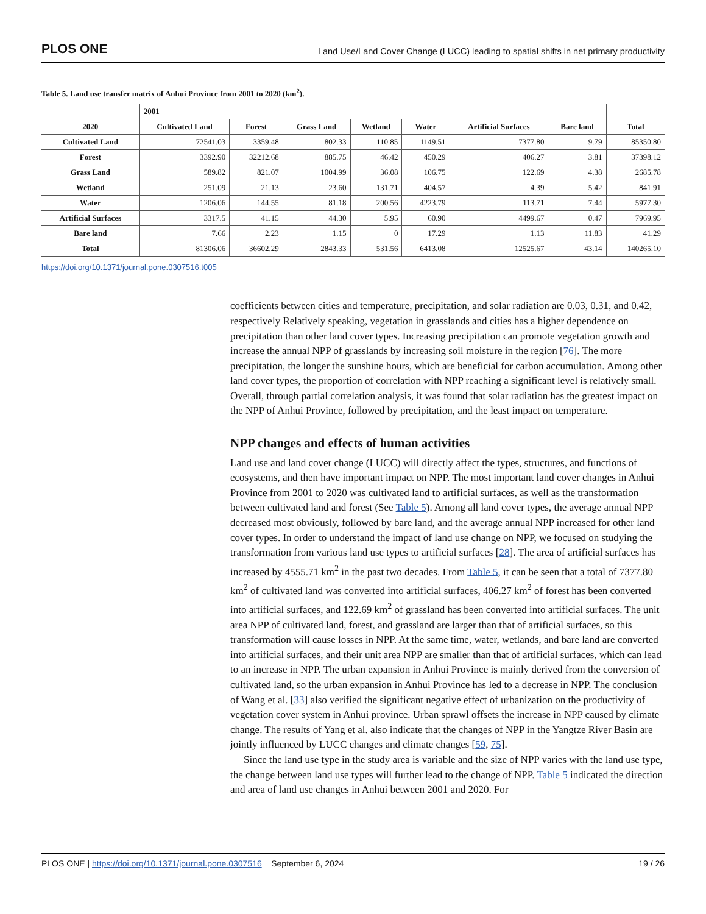PLOS ONE Land Use/Land Cover Change (LUCC) leading to spatial shifts in net primary productivity
Table 5. Land use transfer matrix of Anhui Province from 2001 to 2020 (km<sup>2</sup>).
| | 2001 | | | | | | | |
| --- | --- | --- | --- | --- | --- | --- | --- | --- |
| 2020 | Cultivated Land | Forest | Grass Land | Wetland | Water | Artificial Surfaces | Bare land | Total |
| Cultivated Land | 72541.03 | 3359.48 | 802.33 | 110.85 | 1149.51 | 7377.80 | 9.79 | 85350.80 |
| Forest | 3392.90 | 32212.68 | 885.75 | 46.42 | 450.29 | 406.27 | 3.81 | 37398.12 |
| Grass Land | 589.82 | 821.07 | 1004.99 | 36.08 | 106.75 | 122.69 | 4.38 | 2685.78 |
| Wetland | 251.09 | 21.13 | 23.60 | 131.71 | 404.57 | 4.39 | 5.42 | 841.91 |
| Water | 1206.06 | 144.55 | 81.18 | 200.56 | 4223.79 | 113.71 | 7.44 | 5977.30 |
| Artificial Surfaces | 3317.5 | 41.15 | 44.30 | 5.95 | 60.90 | 4499.67 | 0.47 | 7969.95 |
| Bare land | 7.66 | 2.23 | 1.15 | 0 | 17.29 | 1.13 | 11.83 | 41.29 |
| Total | 81306.06 | 36602.29 | 2843.33 | 531.56 | 6413.08 | 12525.67 | 43.14 | 140265.10 |
https://doi.org/10.1371/journal.pone.0307516.t005
coefficients between cities and temperature, precipitation, and solar radiation are 0.03, 0.31, and 0.42, respectively Relatively speaking, vegetation in grasslands and cities has a higher dependence on precipitation than other land cover types. Increasing precipitation can promote vegetation growth and increase the annual NPP of grasslands by increasing soil moisture in the region [76]. The more precipitation, the longer the sunshine hours, which are beneficial for carbon accumulation. Among other land cover types, the proportion of correlation with NPP reaching a significant level is relatively small. Overall, through partial correlation analysis, it was found that solar radiation has the greatest impact on the NPP of Anhui Province, followed by precipitation, and the least impact on temperature.
NPP changes and effects of human activities
Land use and land cover change (LUCC) will directly affect the types, structures, and functions of ecosystems, and then have important impact on NPP. The most important land cover changes in Anhui Province from 2001 to 2020 was cultivated land to artificial surfaces, as well as the transformation between cultivated land and forest (See Table 5). Among all land cover types, the average annual NPP decreased most obviously, followed by bare land, and the average annual NPP increased for other land cover types. In order to understand the impact of land use change on NPP, we focused on studying the transformation from various land use types to artificial surfaces [28]. The area of artificial surfaces has increased by 4555.71 km<sup>2</sup> in the past two decades. From Table 5, it can be seen that a total of 7377.80 km<sup>2</sup> of cultivated land was converted into artificial surfaces, 406.27 km<sup>2</sup> of forest has been converted into artificial surfaces, and 122.69 km<sup>2</sup> of grassland has been converted into artificial surfaces. The unit area NPP of cultivated land, forest, and grassland are larger than that of artificial surfaces, so this transformation will cause losses in NPP. At the same time, water, wetlands, and bare land are converted into artificial surfaces, and their unit area NPP are smaller than that of artificial surfaces, which can lead to an increase in NPP. The urban expansion in Anhui Province is mainly derived from the conversion of cultivated land, so the urban expansion in Anhui Province has led to a decrease in NPP. The conclusion of Wang et al. [33] also verified the significant negative effect of urbanization on the productivity of vegetation cover system in Anhui province. Urban sprawl offsets the increase in NPP caused by climate change. The results of Yang et al. also indicate that the changes of NPP in the Yangtze River Basin are jointly influenced by LUCC changes and climate changes [59, 75].
Since the land use type in the study area is variable and the size of NPP varies with the land use type, the change between land use types will further lead to the change of NPP. Table 5 indicated the direction and area of land use changes in Anhui between 2001 and 2020. For
PLOS ONE | https://doi.org/10.1371/journal.pone.0307516 September 6, 2024 19 / 26